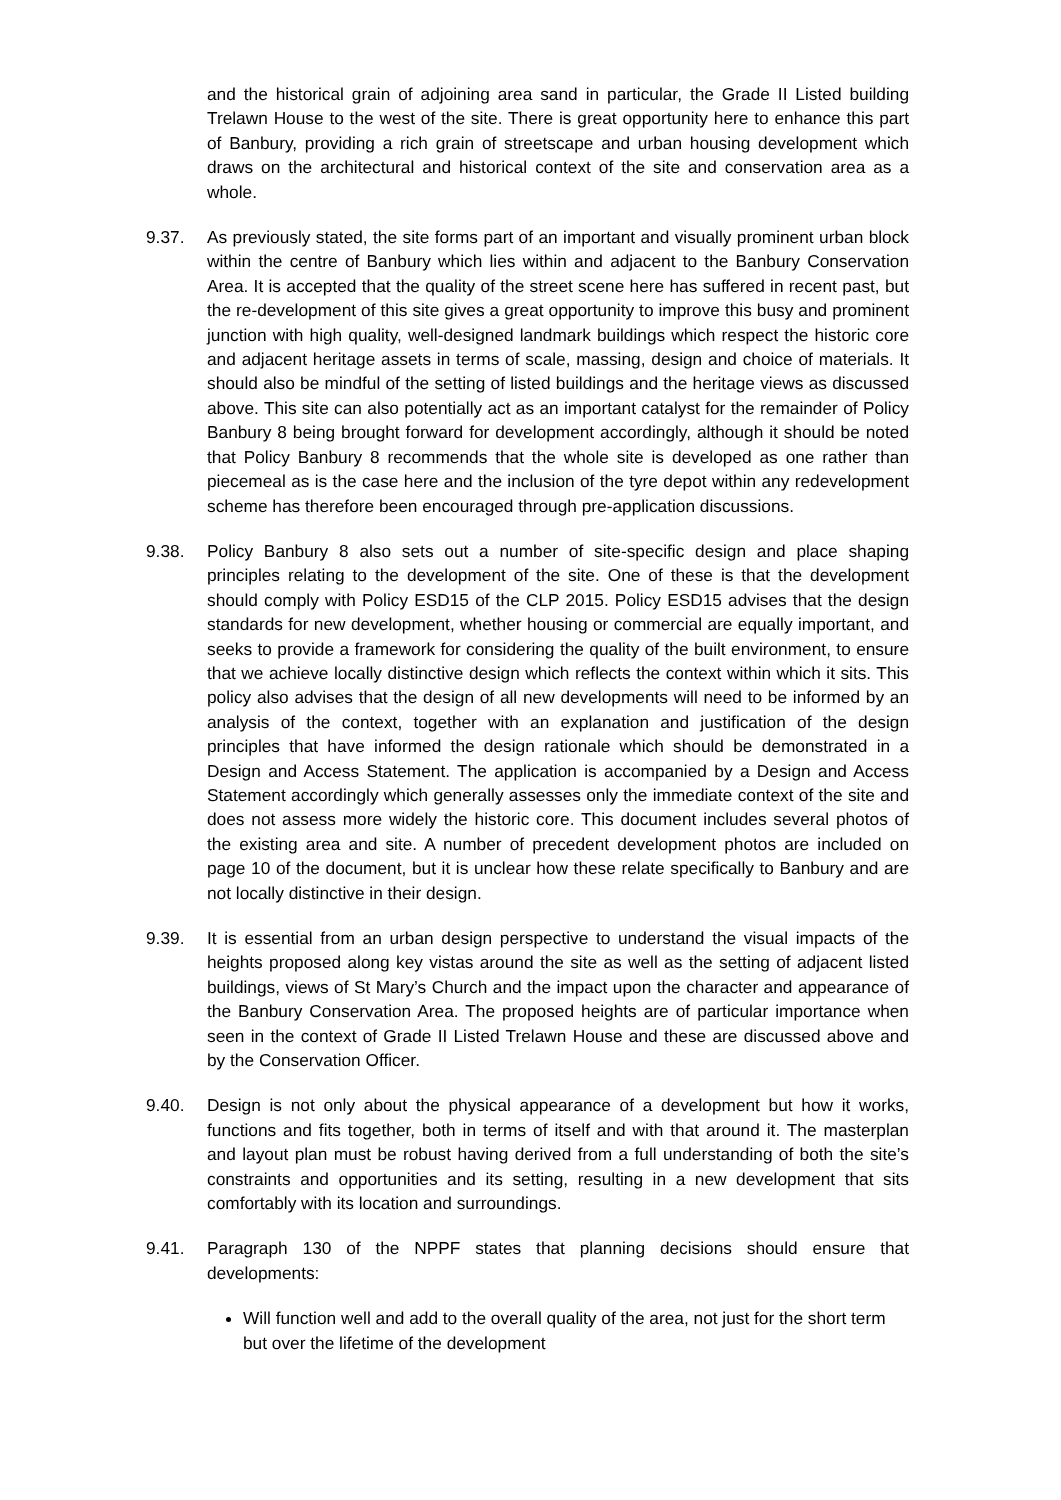and the historical grain of adjoining area sand in particular, the Grade II Listed building Trelawn House to the west of the site. There is great opportunity here to enhance this part of Banbury, providing a rich grain of streetscape and urban housing development which draws on the architectural and historical context of the site and conservation area as a whole.
9.37. As previously stated, the site forms part of an important and visually prominent urban block within the centre of Banbury which lies within and adjacent to the Banbury Conservation Area. It is accepted that the quality of the street scene here has suffered in recent past, but the re-development of this site gives a great opportunity to improve this busy and prominent junction with high quality, well-designed landmark buildings which respect the historic core and adjacent heritage assets in terms of scale, massing, design and choice of materials. It should also be mindful of the setting of listed buildings and the heritage views as discussed above. This site can also potentially act as an important catalyst for the remainder of Policy Banbury 8 being brought forward for development accordingly, although it should be noted that Policy Banbury 8 recommends that the whole site is developed as one rather than piecemeal as is the case here and the inclusion of the tyre depot within any redevelopment scheme has therefore been encouraged through pre-application discussions.
9.38. Policy Banbury 8 also sets out a number of site-specific design and place shaping principles relating to the development of the site. One of these is that the development should comply with Policy ESD15 of the CLP 2015. Policy ESD15 advises that the design standards for new development, whether housing or commercial are equally important, and seeks to provide a framework for considering the quality of the built environment, to ensure that we achieve locally distinctive design which reflects the context within which it sits. This policy also advises that the design of all new developments will need to be informed by an analysis of the context, together with an explanation and justification of the design principles that have informed the design rationale which should be demonstrated in a Design and Access Statement. The application is accompanied by a Design and Access Statement accordingly which generally assesses only the immediate context of the site and does not assess more widely the historic core. This document includes several photos of the existing area and site. A number of precedent development photos are included on page 10 of the document, but it is unclear how these relate specifically to Banbury and are not locally distinctive in their design.
9.39. It is essential from an urban design perspective to understand the visual impacts of the heights proposed along key vistas around the site as well as the setting of adjacent listed buildings, views of St Mary’s Church and the impact upon the character and appearance of the Banbury Conservation Area. The proposed heights are of particular importance when seen in the context of Grade II Listed Trelawn House and these are discussed above and by the Conservation Officer.
9.40. Design is not only about the physical appearance of a development but how it works, functions and fits together, both in terms of itself and with that around it. The masterplan and layout plan must be robust having derived from a full understanding of both the site’s constraints and opportunities and its setting, resulting in a new development that sits comfortably with its location and surroundings.
9.41. Paragraph 130 of the NPPF states that planning decisions should ensure that developments:
Will function well and add to the overall quality of the area, not just for the short term but over the lifetime of the development